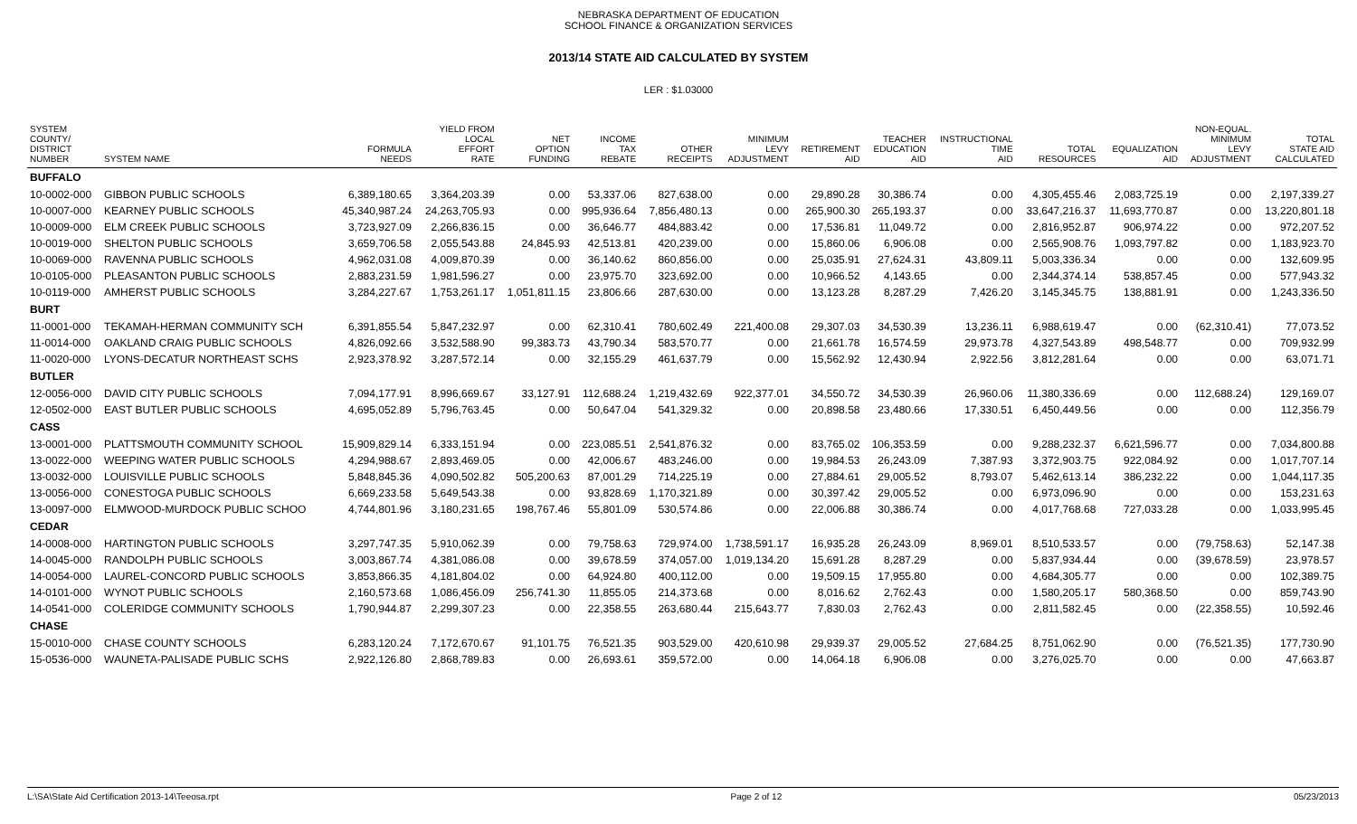NEBRASKA DEPARTMENT OF EDUCATION
SCHOOL FINANCE & ORGANIZATION SERVICES
2013/14 STATE AID CALCULATED BY SYSTEM
LER : $1.03000
| SYSTEM COUNTY/ DISTRICT NUMBER | SYSTEM NAME | FORMULA NEEDS | YIELD FROM LOCAL EFFORT RATE | NET OPTION FUNDING | INCOME TAX REBATE | OTHER RECEIPTS | MINIMUM LEVY ADJUSTMENT | RETIREMENT AID | TEACHER EDUCATION AID | INSTRUCTIONAL TIME AID | TOTAL RESOURCES | EQUALIZATION AID | NON-EQUAL. MINIMUM LEVY ADJUSTMENT | TOTAL STATE AID CALCULATED |
| --- | --- | --- | --- | --- | --- | --- | --- | --- | --- | --- | --- | --- | --- | --- |
| BUFFALO | | | | | | | | | | | | | | |
| 10-0002-000 | GIBBON PUBLIC SCHOOLS | 6,389,180.65 | 3,364,203.39 | 0.00 | 53,337.06 | 827,638.00 | 0.00 | 29,890.28 | 30,386.74 | 0.00 | 4,305,455.46 | 2,083,725.19 | 0.00 | 2,197,339.27 |
| 10-0007-000 | KEARNEY PUBLIC SCHOOLS | 45,340,987.24 | 24,263,705.93 | 0.00 | 995,936.64 | 7,856,480.13 | 0.00 | 265,900.30 | 265,193.37 | 0.00 | 33,647,216.37 | 11,693,770.87 | 0.00 | 13,220,801.18 |
| 10-0009-000 | ELM CREEK PUBLIC SCHOOLS | 3,723,927.09 | 2,266,836.15 | 0.00 | 36,646.77 | 484,883.42 | 0.00 | 17,536.81 | 11,049.72 | 0.00 | 2,816,952.87 | 906,974.22 | 0.00 | 972,207.52 |
| 10-0019-000 | SHELTON PUBLIC SCHOOLS | 3,659,706.58 | 2,055,543.88 | 24,845.93 | 42,513.81 | 420,239.00 | 0.00 | 15,860.06 | 6,906.08 | 0.00 | 2,565,908.76 | 1,093,797.82 | 0.00 | 1,183,923.70 |
| 10-0069-000 | RAVENNA PUBLIC SCHOOLS | 4,962,031.08 | 4,009,870.39 | 0.00 | 36,140.62 | 860,856.00 | 0.00 | 25,035.91 | 27,624.31 | 43,809.11 | 5,003,336.34 | 0.00 | 0.00 | 132,609.95 |
| 10-0105-000 | PLEASANTON PUBLIC SCHOOLS | 2,883,231.59 | 1,981,596.27 | 0.00 | 23,975.70 | 323,692.00 | 0.00 | 10,966.52 | 4,143.65 | 0.00 | 2,344,374.14 | 538,857.45 | 0.00 | 577,943.32 |
| 10-0119-000 | AMHERST PUBLIC SCHOOLS | 3,284,227.67 | 1,753,261.17 | 1,051,811.15 | 23,806.66 | 287,630.00 | 0.00 | 13,123.28 | 8,287.29 | 7,426.20 | 3,145,345.75 | 138,881.91 | 0.00 | 1,243,336.50 |
| BURT | | | | | | | | | | | | | | |
| 11-0001-000 | TEKAMAH-HERMAN COMMUNITY SCH | 6,391,855.54 | 5,847,232.97 | 0.00 | 62,310.41 | 780,602.49 | 221,400.08 | 29,307.03 | 34,530.39 | 13,236.11 | 6,988,619.47 | 0.00 | (62,310.41) | 77,073.52 |
| 11-0014-000 | OAKLAND CRAIG PUBLIC SCHOOLS | 4,826,092.66 | 3,532,588.90 | 99,383.73 | 43,790.34 | 583,570.77 | 0.00 | 21,661.78 | 16,574.59 | 29,973.78 | 4,327,543.89 | 498,548.77 | 0.00 | 709,932.99 |
| 11-0020-000 | LYONS-DECATUR NORTHEAST SCHS | 2,923,378.92 | 3,287,572.14 | 0.00 | 32,155.29 | 461,637.79 | 0.00 | 15,562.92 | 12,430.94 | 2,922.56 | 3,812,281.64 | 0.00 | 0.00 | 63,071.71 |
| BUTLER | | | | | | | | | | | | | | |
| 12-0056-000 | DAVID CITY PUBLIC SCHOOLS | 7,094,177.91 | 8,996,669.67 | 33,127.91 | 112,688.24 | 1,219,432.69 | 922,377.01 | 34,550.72 | 34,530.39 | 26,960.06 | 11,380,336.69 | 0.00 | 112,688.24) | 129,169.07 |
| 12-0502-000 | EAST BUTLER PUBLIC SCHOOLS | 4,695,052.89 | 5,796,763.45 | 0.00 | 50,647.04 | 541,329.32 | 0.00 | 20,898.58 | 23,480.66 | 17,330.51 | 6,450,449.56 | 0.00 | 0.00 | 112,356.79 |
| CASS | | | | | | | | | | | | | | |
| 13-0001-000 | PLATTSMOUTH COMMUNITY SCHOOL | 15,909,829.14 | 6,333,151.94 | 0.00 | 223,085.51 | 2,541,876.32 | 0.00 | 83,765.02 | 106,353.59 | 0.00 | 9,288,232.37 | 6,621,596.77 | 0.00 | 7,034,800.88 |
| 13-0022-000 | WEEPING WATER PUBLIC SCHOOLS | 4,294,988.67 | 2,893,469.05 | 0.00 | 42,006.67 | 483,246.00 | 0.00 | 19,984.53 | 26,243.09 | 7,387.93 | 3,372,903.75 | 922,084.92 | 0.00 | 1,017,707.14 |
| 13-0032-000 | LOUISVILLE PUBLIC SCHOOLS | 5,848,845.36 | 4,090,502.82 | 505,200.63 | 87,001.29 | 714,225.19 | 0.00 | 27,884.61 | 29,005.52 | 8,793.07 | 5,462,613.14 | 386,232.22 | 0.00 | 1,044,117.35 |
| 13-0056-000 | CONESTOGA PUBLIC SCHOOLS | 6,669,233.58 | 5,649,543.38 | 0.00 | 93,828.69 | 1,170,321.89 | 0.00 | 30,397.42 | 29,005.52 | 0.00 | 6,973,096.90 | 0.00 | 0.00 | 153,231.63 |
| 13-0097-000 | ELMWOOD-MURDOCK PUBLIC SCHOO | 4,744,801.96 | 3,180,231.65 | 198,767.46 | 55,801.09 | 530,574.86 | 0.00 | 22,006.88 | 30,386.74 | 0.00 | 4,017,768.68 | 727,033.28 | 0.00 | 1,033,995.45 |
| CEDAR | | | | | | | | | | | | | | |
| 14-0008-000 | HARTINGTON PUBLIC SCHOOLS | 3,297,747.35 | 5,910,062.39 | 0.00 | 79,758.63 | 729,974.00 | 1,738,591.17 | 16,935.28 | 26,243.09 | 8,969.01 | 8,510,533.57 | 0.00 | (79,758.63) | 52,147.38 |
| 14-0045-000 | RANDOLPH PUBLIC SCHOOLS | 3,003,867.74 | 4,381,086.08 | 0.00 | 39,678.59 | 374,057.00 | 1,019,134.20 | 15,691.28 | 8,287.29 | 0.00 | 5,837,934.44 | 0.00 | (39,678.59) | 23,978.57 |
| 14-0054-000 | LAUREL-CONCORD PUBLIC SCHOOLS | 3,853,866.35 | 4,181,804.02 | 0.00 | 64,924.80 | 400,112.00 | 0.00 | 19,509.15 | 17,955.80 | 0.00 | 4,684,305.77 | 0.00 | 0.00 | 102,389.75 |
| 14-0101-000 | WYNOT PUBLIC SCHOOLS | 2,160,573.68 | 1,086,456.09 | 256,741.30 | 11,855.05 | 214,373.68 | 0.00 | 8,016.62 | 2,762.43 | 0.00 | 1,580,205.17 | 580,368.50 | 0.00 | 859,743.90 |
| 14-0541-000 | COLERIDGE COMMUNITY SCHOOLS | 1,790,944.87 | 2,299,307.23 | 0.00 | 22,358.55 | 263,680.44 | 215,643.77 | 7,830.03 | 2,762.43 | 0.00 | 2,811,582.45 | 0.00 | (22,358.55) | 10,592.46 |
| CHASE | | | | | | | | | | | | | | |
| 15-0010-000 | CHASE COUNTY SCHOOLS | 6,283,120.24 | 7,172,670.67 | 91,101.75 | 76,521.35 | 903,529.00 | 420,610.98 | 29,939.37 | 29,005.52 | 27,684.25 | 8,751,062.90 | 0.00 | (76,521.35) | 177,730.90 |
| 15-0536-000 | WAUNETA-PALISADE PUBLIC SCHS | 2,922,126.80 | 2,868,789.83 | 0.00 | 26,693.61 | 359,572.00 | 0.00 | 14,064.18 | 6,906.08 | 0.00 | 3,276,025.70 | 0.00 | 0.00 | 47,663.87 |
L:\SA\State Aid Certification 2013-14\Teeosa.rpt Page 2 of 12 05/23/2013